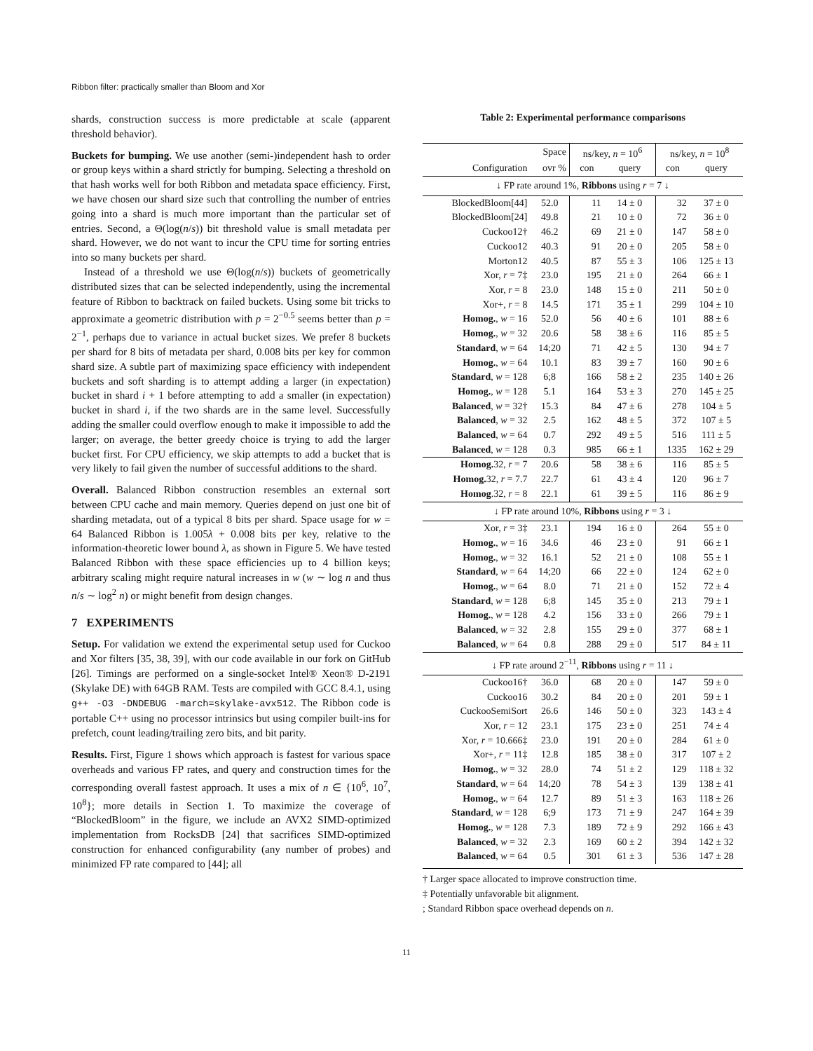Ribbon filter: practically smaller than Bloom and Xor
shards, construction success is more predictable at scale (apparent threshold behavior).
Buckets for bumping. We use another (semi-)independent hash to order or group keys within a shard strictly for bumping. Selecting a threshold on that hash works well for both Ribbon and metadata space efficiency. First, we have chosen our shard size such that controlling the number of entries going into a shard is much more important than the particular set of entries. Second, a Θ(log(n/s)) bit threshold value is small metadata per shard. However, we do not want to incur the CPU time for sorting entries into so many buckets per shard.
Instead of a threshold we use Θ(log(n/s)) buckets of geometrically distributed sizes that can be selected independently, using the incremental feature of Ribbon to backtrack on failed buckets. Using some bit tricks to approximate a geometric distribution with p = 2<sup>−0.5</sup> seems better than p = 2<sup>−1</sup>, perhaps due to variance in actual bucket sizes. We prefer 8 buckets per shard for 8 bits of metadata per shard, 0.008 bits per key for common shard size. A subtle part of maximizing space efficiency with independent buckets and soft sharding is to attempt adding a larger (in expectation) bucket in shard i + 1 before attempting to add a smaller (in expectation) bucket in shard i, if the two shards are in the same level. Successfully adding the smaller could overflow enough to make it impossible to add the larger; on average, the better greedy choice is trying to add the larger bucket first. For CPU efficiency, we skip attempts to add a bucket that is very likely to fail given the number of successful additions to the shard.
Overall. Balanced Ribbon construction resembles an external sort between CPU cache and main memory. Queries depend on just one bit of sharding metadata, out of a typical 8 bits per shard. Space usage for w = 64 Balanced Ribbon is 1.005λ + 0.008 bits per key, relative to the information-theoretic lower bound λ, as shown in Figure 5. We have tested Balanced Ribbon with these space efficiencies up to 4 billion keys; arbitrary scaling might require natural increases in w (w ∼ log n and thus n/s ∼ log<sup>2</sup> n) or might benefit from design changes.
7 EXPERIMENTS
Setup. For validation we extend the experimental setup used for Cuckoo and Xor filters [35, 38, 39], with our code available in our fork on GitHub [26]. Timings are performed on a single-socket Intel® Xeon® D-2191 (Skylake DE) with 64GB RAM. Tests are compiled with GCC 8.4.1, using g++ -O3 -DNDEBUG -march=skylake-avx512. The Ribbon code is portable C++ using no processor intrinsics but using compiler built-ins for prefetch, count leading/trailing zero bits, and bit parity.
Results. First, Figure 1 shows which approach is fastest for various space overheads and various FP rates, and query and construction times for the corresponding overall fastest approach. It uses a mix of n ∈ {10<sup>6</sup>, 10<sup>7</sup>, 10<sup>8</sup>}; more details in Section 1. To maximize the coverage of “BlockedBloom” in the figure, we include an AVX2 SIMD-optimized implementation from RocksDB [24] that sacrifices SIMD-optimized construction for enhanced configurability (any number of probes) and minimized FP rate compared to [44]; all
Table 2: Experimental performance comparisons
| | Space | ns/key, n = 10<sup>6</sup> | | ns/key, n = 10<sup>8</sup> | |
| --- | --- | --- | --- | --- | --- |
| Configuration | ovr % | con | query | con | query |
| ↓ FP rate around 1%, Ribbons using r = 7 ↓ | | | | | |
| BlockedBloom[44] | 52.0 | 11 | 14 ± 0 | 32 | 37 ± 0 |
| BlockedBloom[24] | 49.8 | 21 | 10 ± 0 | 72 | 36 ± 0 |
| Cuckoo12† | 46.2 | 69 | 21 ± 0 | 147 | 58 ± 0 |
| Cuckoo12 | 40.3 | 91 | 20 ± 0 | 205 | 58 ± 0 |
| Morton12 | 40.5 | 87 | 55 ± 3 | 106 | 125 ± 13 |
| Xor, r = 7‡ | 23.0 | 195 | 21 ± 0 | 264 | 66 ± 1 |
| Xor, r = 8 | 23.0 | 148 | 15 ± 0 | 211 | 50 ± 0 |
| Xor+, r = 8 | 14.5 | 171 | 35 ± 1 | 299 | 104 ± 10 |
| Homog. , w = 16 | 52.0 | 56 | 40 ± 6 | 101 | 88 ± 6 |
| Homog. , w = 32 | 20.6 | 58 | 38 ± 6 | 116 | 85 ± 5 |
| Standard , w = 64 | 14;20 | 71 | 42 ± 5 | 130 | 94 ± 7 |
| Homog. , w = 64 | 10.1 | 83 | 39 ± 7 | 160 | 90 ± 6 |
| Standard , w = 128 | 6;8 | 166 | 58 ± 2 | 235 | 140 ± 26 |
| Homog. , w = 128 | 5.1 | 164 | 53 ± 3 | 270 | 145 ± 25 |
| Balanced , w = 32† | 15.3 | 84 | 47 ± 6 | 278 | 104 ± 5 |
| Balanced , w = 32 | 2.5 | 162 | 48 ± 5 | 372 | 107 ± 5 |
| Balanced , w = 64 | 0.7 | 292 | 49 ± 5 | 516 | 111 ± 5 |
| Balanced , w = 128 | 0.3 | 985 | 66 ± 1 | 1335 | 162 ± 29 |
| Homog. 32, r = 7 | 20.6 | 58 | 38 ± 6 | 116 | 85 ± 5 |
| Homog. 32, r = 7.7 | 22.7 | 61 | 43 ± 4 | 120 | 96 ± 7 |
| Homog .32, r = 8 | 22.1 | 61 | 39 ± 5 | 116 | 86 ± 9 |
| ↓ FP rate around 10%, Ribbons using r = 3 ↓ | | | | | |
| Xor, r = 3‡ | 23.1 | 194 | 16 ± 0 | 264 | 55 ± 0 |
| Homog. , w = 16 | 34.6 | 46 | 23 ± 0 | 91 | 66 ± 1 |
| Homog. , w = 32 | 16.1 | 52 | 21 ± 0 | 108 | 55 ± 1 |
| Standard , w = 64 | 14;20 | 66 | 22 ± 0 | 124 | 62 ± 0 |
| Homog. , w = 64 | 8.0 | 71 | 21 ± 0 | 152 | 72 ± 4 |
| Standard , w = 128 | 6;8 | 145 | 35 ± 0 | 213 | 79 ± 1 |
| Homog. , w = 128 | 4.2 | 156 | 33 ± 0 | 266 | 79 ± 1 |
| Balanced , w = 32 | 2.8 | 155 | 29 ± 0 | 377 | 68 ± 1 |
| Balanced , w = 64 | 0.8 | 288 | 29 ± 0 | 517 | 84 ± 11 |
| ↓ FP rate around 2<sup>−11</sup>, Ribbons using r = 11 ↓ | | | | | |
| Cuckoo16† | 36.0 | 68 | 20 ± 0 | 147 | 59 ± 0 |
| Cuckoo16 | 30.2 | 84 | 20 ± 0 | 201 | 59 ± 1 |
| CuckooSemiSort | 26.6 | 146 | 50 ± 0 | 323 | 143 ± 4 |
| Xor, r = 12 | 23.1 | 175 | 23 ± 0 | 251 | 74 ± 4 |
| Xor, r = 10.666‡ | 23.0 | 191 | 20 ± 0 | 284 | 61 ± 0 |
| Xor+, r = 11‡ | 12.8 | 185 | 38 ± 0 | 317 | 107 ± 2 |
| Homog. , w = 32 | 28.0 | 74 | 51 ± 2 | 129 | 118 ± 32 |
| Standard , w = 64 | 14;20 | 78 | 54 ± 3 | 139 | 138 ± 41 |
| Homog. , w = 64 | 12.7 | 89 | 51 ± 3 | 163 | 118 ± 26 |
| Standard , w = 128 | 6;9 | 173 | 71 ± 9 | 247 | 164 ± 39 |
| Homog. , w = 128 | 7.3 | 189 | 72 ± 9 | 292 | 166 ± 43 |
| Balanced , w = 32 | 2.3 | 169 | 60 ± 2 | 394 | 142 ± 32 |
| Balanced , w = 64 | 0.5 | 301 | 61 ± 3 | 536 | 147 ± 28 |
† Larger space allocated to improve construction time.
‡ Potentially unfavorable bit alignment.
; Standard Ribbon space overhead depends on n.
11